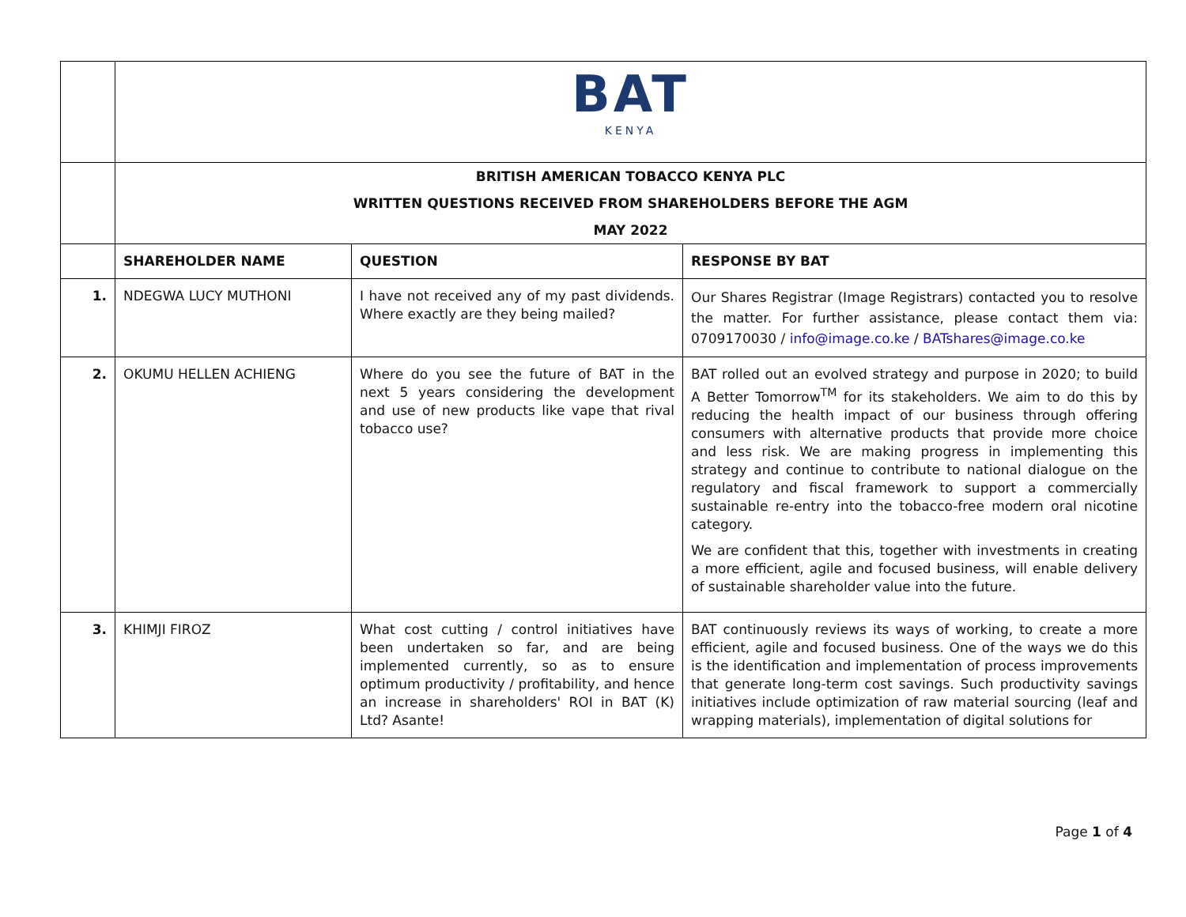| | BAT KENYA | | |
| | BRITISH AMERICAN TOBACCO KENYA PLC WRITTEN QUESTIONS RECEIVED FROM SHAREHOLDERS BEFORE THE AGM MAY 2022 | | |
| | SHAREHOLDER NAME | QUESTION | RESPONSE BY BAT |
| 1. | NDEGWA LUCY MUTHONI | I have not received any of my past dividends. Where exactly are they being mailed? | Our Shares Registrar (Image Registrars) contacted you to resolve the matter. For further assistance, please contact them via: 0709170030 / info@image.co.ke / BATshares@image.co.ke |
| 2. | OKUMU HELLEN ACHIENG | Where do you see the future of BAT in the next 5 years considering the development and use of new products like vape that rival tobacco use? | BAT rolled out an evolved strategy and purpose in 2020; to build A Better Tomorrow<sup>TM</sup> for its stakeholders. We aim to do this by reducing the health impact of our business through offering consumers with alternative products that provide more choice and less risk. We are making progress in implementing this strategy and continue to contribute to national dialogue on the regulatory and fiscal framework to support a commercially sustainable re-entry into the tobacco-free modern oral nicotine category. We are confident that this, together with investments in creating a more efficient, agile and focused business, will enable delivery of sustainable shareholder value into the future. |
| 3. | KHIMJI FIROZ | What cost cutting / control initiatives have been undertaken so far, and are being implemented currently, so as to ensure optimum productivity / profitability, and hence an increase in shareholders' ROI in BAT (K) Ltd? Asante! | BAT continuously reviews its ways of working, to create a more efficient, agile and focused business. One of the ways we do this is the identification and implementation of process improvements that generate long-term cost savings. Such productivity savings initiatives include optimization of raw material sourcing (leaf and wrapping materials), implementation of digital solutions for |
Page 1 of 4